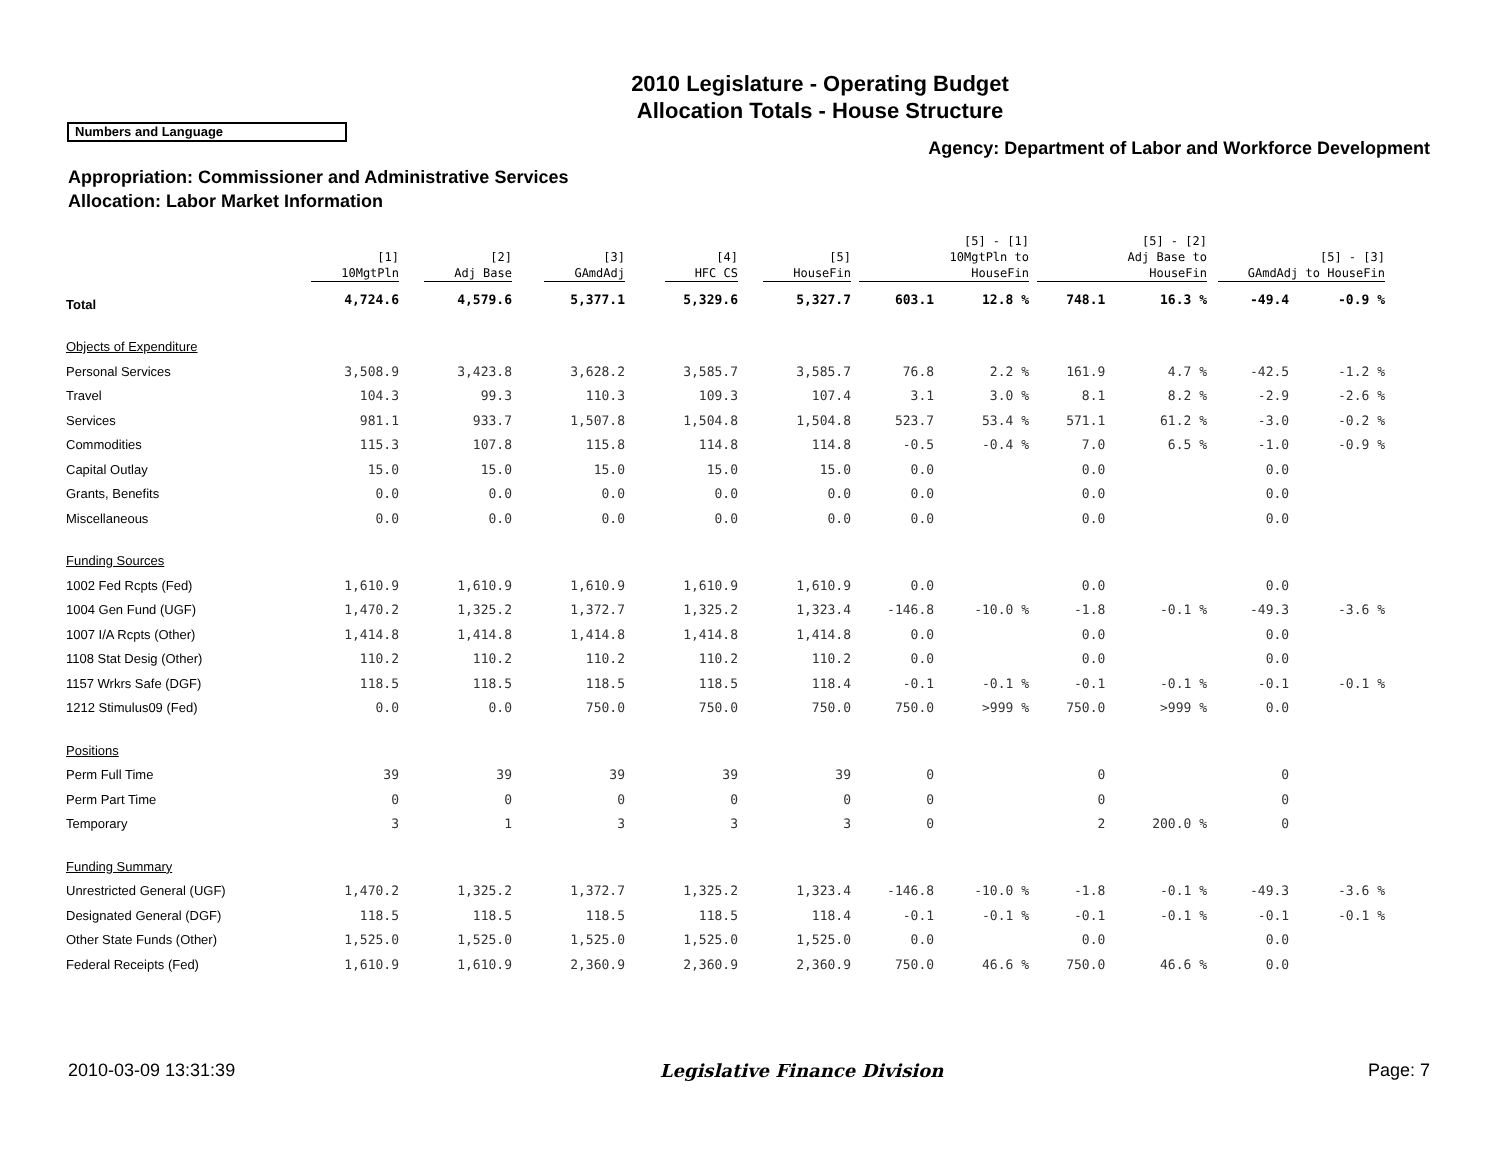2010 Legislature - Operating Budget
Allocation Totals - House Structure
Numbers and Language
Agency: Department of Labor and Workforce Development
Appropriation: Commissioner and Administrative Services
Allocation: Labor Market Information
| | [1] 10MgtPln | [2] Adj Base | [3] GAmdAdj | [4] HFC CS | [5] HouseFin | [5] - [1] 10MgtPln to HouseFin | | [5] - [2] Adj Base to HouseFin | | [5] - [3] GAmdAdj to HouseFin | |
| --- | --- | --- | --- | --- | --- | --- | --- | --- | --- | --- | --- |
| Total | 4,724.6 | 4,579.6 | 5,377.1 | 5,329.6 | 5,327.7 | 603.1 | 12.8 % | 748.1 | 16.3 % | -49.4 | -0.9 % |
| Objects of Expenditure | | | | | | | | | | | |
| Personal Services | 3,508.9 | 3,423.8 | 3,628.2 | 3,585.7 | 3,585.7 | 76.8 | 2.2 % | 161.9 | 4.7 % | -42.5 | -1.2 % |
| Travel | 104.3 | 99.3 | 110.3 | 109.3 | 107.4 | 3.1 | 3.0 % | 8.1 | 8.2 % | -2.9 | -2.6 % |
| Services | 981.1 | 933.7 | 1,507.8 | 1,504.8 | 1,504.8 | 523.7 | 53.4 % | 571.1 | 61.2 % | -3.0 | -0.2 % |
| Commodities | 115.3 | 107.8 | 115.8 | 114.8 | 114.8 | -0.5 | -0.4 % | 7.0 | 6.5 % | -1.0 | -0.9 % |
| Capital Outlay | 15.0 | 15.0 | 15.0 | 15.0 | 15.0 | 0.0 | | 0.0 | | 0.0 | |
| Grants, Benefits | 0.0 | 0.0 | 0.0 | 0.0 | 0.0 | 0.0 | | 0.0 | | 0.0 | |
| Miscellaneous | 0.0 | 0.0 | 0.0 | 0.0 | 0.0 | 0.0 | | 0.0 | | 0.0 | |
| Funding Sources | | | | | | | | | | | |
| 1002 Fed Rcpts (Fed) | 1,610.9 | 1,610.9 | 1,610.9 | 1,610.9 | 1,610.9 | 0.0 | | 0.0 | | 0.0 | |
| 1004 Gen Fund (UGF) | 1,470.2 | 1,325.2 | 1,372.7 | 1,325.2 | 1,323.4 | -146.8 | -10.0 % | -1.8 | -0.1 % | -49.3 | -3.6 % |
| 1007 I/A Rcpts (Other) | 1,414.8 | 1,414.8 | 1,414.8 | 1,414.8 | 1,414.8 | 0.0 | | 0.0 | | 0.0 | |
| 1108 Stat Desig (Other) | 110.2 | 110.2 | 110.2 | 110.2 | 110.2 | 0.0 | | 0.0 | | 0.0 | |
| 1157 Wrkrs Safe (DGF) | 118.5 | 118.5 | 118.5 | 118.5 | 118.4 | -0.1 | -0.1 % | -0.1 | -0.1 % | -0.1 | -0.1 % |
| 1212 Stimulus09 (Fed) | 0.0 | 0.0 | 750.0 | 750.0 | 750.0 | 750.0 | >999 % | 750.0 | >999 % | 0.0 | |
| Positions | | | | | | | | | | | |
| Perm Full Time | 39 | 39 | 39 | 39 | 39 | 0 | | 0 | | 0 | |
| Perm Part Time | 0 | 0 | 0 | 0 | 0 | 0 | | 0 | | 0 | |
| Temporary | 3 | 1 | 3 | 3 | 3 | 0 | | 2 | 200.0 % | 0 | |
| Funding Summary | | | | | | | | | | | |
| Unrestricted General (UGF) | 1,470.2 | 1,325.2 | 1,372.7 | 1,325.2 | 1,323.4 | -146.8 | -10.0 % | -1.8 | -0.1 % | -49.3 | -3.6 % |
| Designated General (DGF) | 118.5 | 118.5 | 118.5 | 118.5 | 118.4 | -0.1 | -0.1 % | -0.1 | -0.1 % | -0.1 | -0.1 % |
| Other State Funds (Other) | 1,525.0 | 1,525.0 | 1,525.0 | 1,525.0 | 1,525.0 | 0.0 | | 0.0 | | 0.0 | |
| Federal Receipts (Fed) | 1,610.9 | 1,610.9 | 2,360.9 | 2,360.9 | 2,360.9 | 750.0 | 46.6 % | 750.0 | 46.6 % | 0.0 | |
2010-03-09 13:31:39 Legislative Finance Division Page: 7